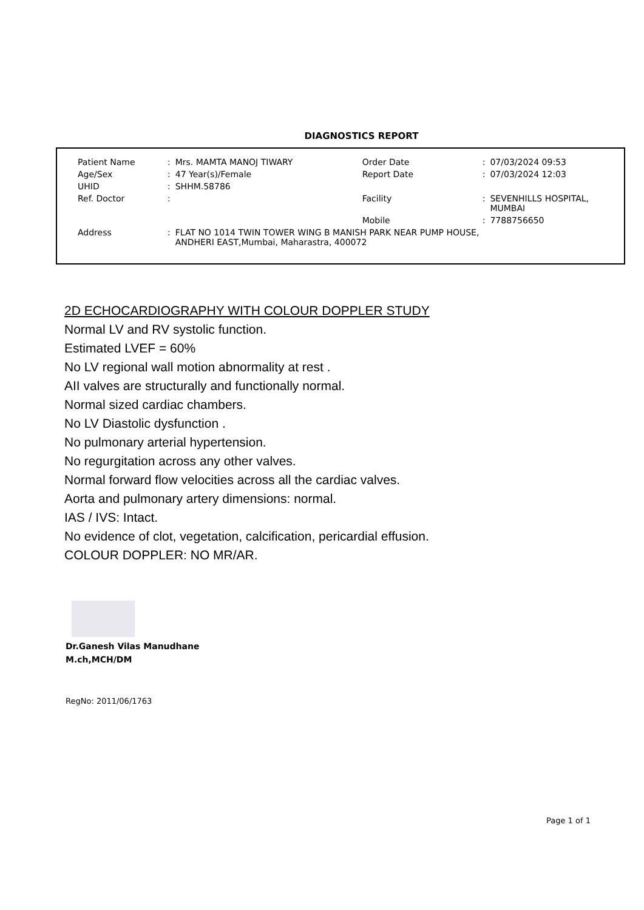DIAGNOSTICS REPORT
| Patient Name | : | Mrs. MAMTA MANOJ TIWARY | Order Date | : | 07/03/2024 09:53 |
| Age/Sex | : | 47 Year(s)/Female | Report Date | : | 07/03/2024 12:03 |
| UHID | : | SHHM.58786 | | | |
| Ref. Doctor | : | | Facility | : | SEVENHILLS HOSPITAL, MUMBAI |
| | | | Mobile | : | 7788756650 |
| Address | : | FLAT NO 1014 TWIN TOWER WING B MANISH PARK NEAR PUMP HOUSE, ANDHERI EAST,Mumbai, Maharastra, 400072 | | | |
2D ECHOCARDIOGRAPHY WITH COLOUR DOPPLER STUDY
Normal LV and RV systolic function.
Estimated LVEF = 60%
No LV regional wall motion abnormality at rest .
AII valves are structurally and functionally normal.
Normal sized cardiac chambers.
No LV Diastolic dysfunction .
No pulmonary arterial hypertension.
No regurgitation across any other valves.
Normal forward flow velocities across all the cardiac valves.
Aorta and pulmonary artery dimensions: normal.
IAS / IVS: Intact.
No evidence of clot, vegetation, calcification, pericardial effusion.
COLOUR DOPPLER: NO MR/AR.
Dr.Ganesh Vilas Manudhane
M.ch,MCH/DM
RegNo: 2011/06/1763
Page 1 of 1